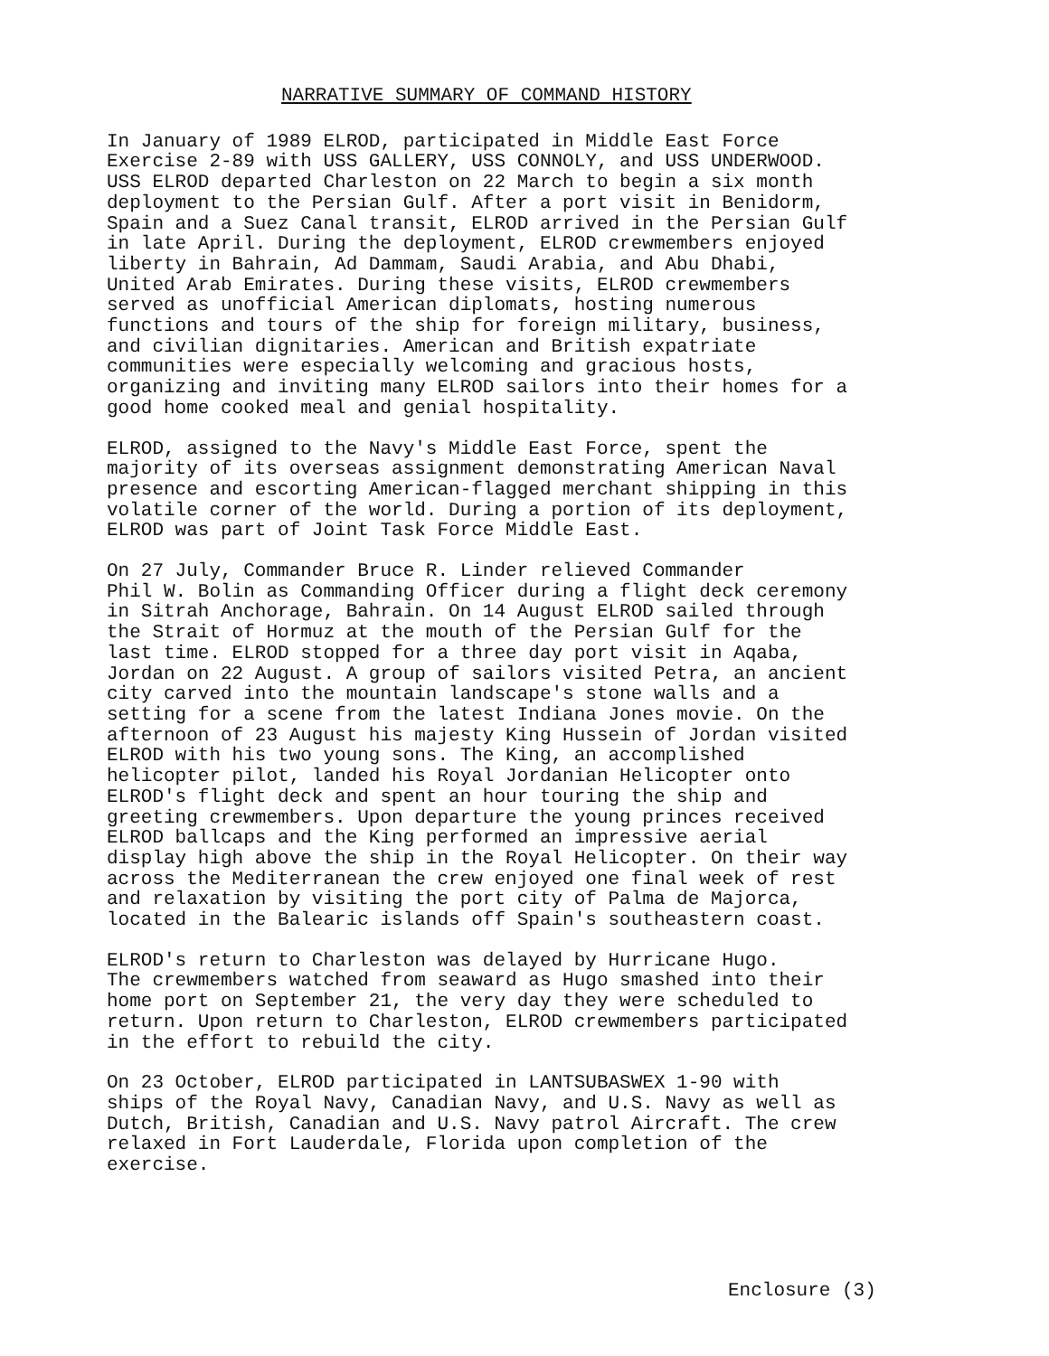NARRATIVE SUMMARY OF COMMAND HISTORY
In January of 1989 ELROD, participated in Middle East Force Exercise 2-89 with USS GALLERY, USS CONNOLY, and USS UNDERWOOD. USS ELROD departed Charleston on 22 March to begin a six month deployment to the Persian Gulf. After a port visit in Benidorm, Spain and a Suez Canal transit, ELROD arrived in the Persian Gulf in late April. During the deployment, ELROD crewmembers enjoyed liberty in Bahrain, Ad Dammam, Saudi Arabia, and Abu Dhabi, United Arab Emirates. During these visits, ELROD crewmembers served as unofficial American diplomats, hosting numerous functions and tours of the ship for foreign military, business, and civilian dignitaries. American and British expatriate communities were especially welcoming and gracious hosts, organizing and inviting many ELROD sailors into their homes for a good home cooked meal and genial hospitality.
ELROD, assigned to the Navy's Middle East Force, spent the majority of its overseas assignment demonstrating American Naval presence and escorting American-flagged merchant shipping in this volatile corner of the world. During a portion of its deployment, ELROD was part of Joint Task Force Middle East.
On 27 July, Commander Bruce R. Linder relieved Commander Phil W. Bolin as Commanding Officer during a flight deck ceremony in Sitrah Anchorage, Bahrain. On 14 August ELROD sailed through the Strait of Hormuz at the mouth of the Persian Gulf for the last time. ELROD stopped for a three day port visit in Aqaba, Jordan on 22 August. A group of sailors visited Petra, an ancient city carved into the mountain landscape's stone walls and a setting for a scene from the latest Indiana Jones movie. On the afternoon of 23 August his majesty King Hussein of Jordan visited ELROD with his two young sons. The King, an accomplished helicopter pilot, landed his Royal Jordanian Helicopter onto ELROD's flight deck and spent an hour touring the ship and greeting crewmembers. Upon departure the young princes received ELROD ballcaps and the King performed an impressive aerial display high above the ship in the Royal Helicopter. On their way across the Mediterranean the crew enjoyed one final week of rest and relaxation by visiting the port city of Palma de Majorca, located in the Balearic islands off Spain's southeastern coast.
ELROD's return to Charleston was delayed by Hurricane Hugo. The crewmembers watched from seaward as Hugo smashed into their home port on September 21, the very day they were scheduled to return. Upon return to Charleston, ELROD crewmembers participated in the effort to rebuild the city.
On 23 October, ELROD participated in LANTSUBASWEX 1-90 with ships of the Royal Navy, Canadian Navy, and U.S. Navy as well as Dutch, British, Canadian and U.S. Navy patrol Aircraft. The crew relaxed in Fort Lauderdale, Florida upon completion of the exercise.
Enclosure (3)